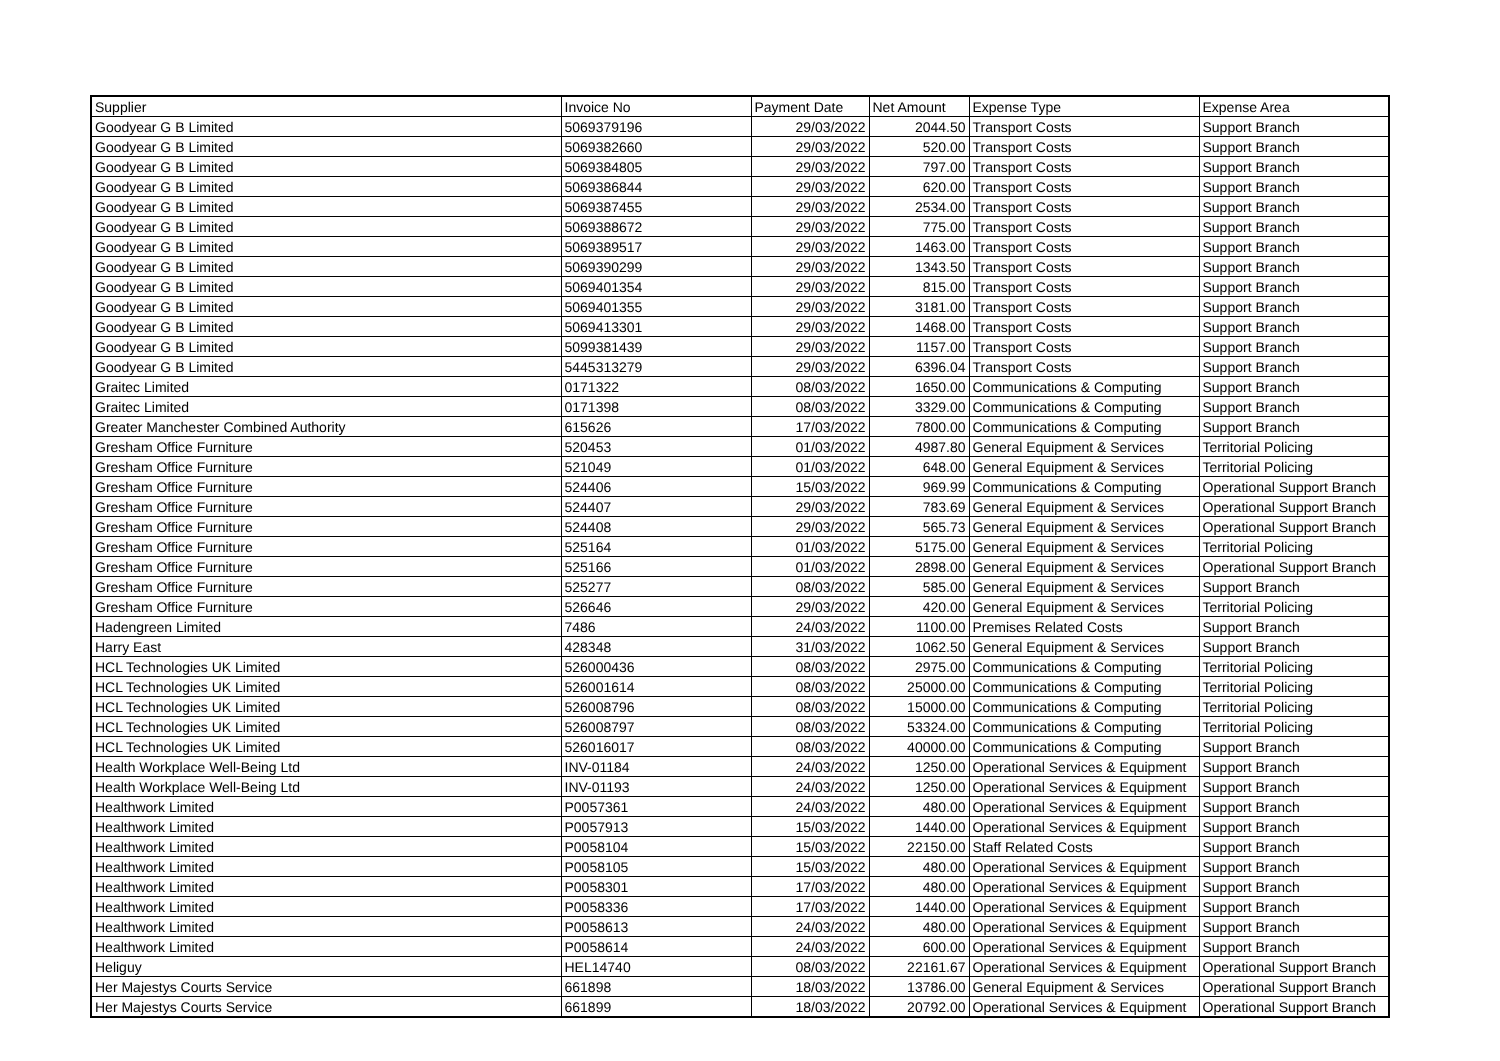| Supplier | Invoice No | Payment Date | Net Amount | Expense Type | Expense Area |
| --- | --- | --- | --- | --- | --- |
| Goodyear G B Limited | 5069379196 | 29/03/2022 | 2044.50 | Transport Costs | Support Branch |
| Goodyear G B Limited | 5069382660 | 29/03/2022 | 520.00 | Transport Costs | Support Branch |
| Goodyear G B Limited | 5069384805 | 29/03/2022 | 797.00 | Transport Costs | Support Branch |
| Goodyear G B Limited | 5069386844 | 29/03/2022 | 620.00 | Transport Costs | Support Branch |
| Goodyear G B Limited | 5069387455 | 29/03/2022 | 2534.00 | Transport Costs | Support Branch |
| Goodyear G B Limited | 5069388672 | 29/03/2022 | 775.00 | Transport Costs | Support Branch |
| Goodyear G B Limited | 5069389517 | 29/03/2022 | 1463.00 | Transport Costs | Support Branch |
| Goodyear G B Limited | 5069390299 | 29/03/2022 | 1343.50 | Transport Costs | Support Branch |
| Goodyear G B Limited | 5069401354 | 29/03/2022 | 815.00 | Transport Costs | Support Branch |
| Goodyear G B Limited | 5069401355 | 29/03/2022 | 3181.00 | Transport Costs | Support Branch |
| Goodyear G B Limited | 5069413301 | 29/03/2022 | 1468.00 | Transport Costs | Support Branch |
| Goodyear G B Limited | 5099381439 | 29/03/2022 | 1157.00 | Transport Costs | Support Branch |
| Goodyear G B Limited | 5445313279 | 29/03/2022 | 6396.04 | Transport Costs | Support Branch |
| Graitec Limited | 0171322 | 08/03/2022 | 1650.00 | Communications & Computing | Support Branch |
| Graitec Limited | 0171398 | 08/03/2022 | 3329.00 | Communications & Computing | Support Branch |
| Greater Manchester Combined Authority | 615626 | 17/03/2022 | 7800.00 | Communications & Computing | Support Branch |
| Gresham Office Furniture | 520453 | 01/03/2022 | 4987.80 | General Equipment & Services | Territorial Policing |
| Gresham Office Furniture | 521049 | 01/03/2022 | 648.00 | General Equipment & Services | Territorial Policing |
| Gresham Office Furniture | 524406 | 15/03/2022 | 969.99 | Communications & Computing | Operational Support Branch |
| Gresham Office Furniture | 524407 | 29/03/2022 | 783.69 | General Equipment & Services | Operational Support Branch |
| Gresham Office Furniture | 524408 | 29/03/2022 | 565.73 | General Equipment & Services | Operational Support Branch |
| Gresham Office Furniture | 525164 | 01/03/2022 | 5175.00 | General Equipment & Services | Territorial Policing |
| Gresham Office Furniture | 525166 | 01/03/2022 | 2898.00 | General Equipment & Services | Operational Support Branch |
| Gresham Office Furniture | 525277 | 08/03/2022 | 585.00 | General Equipment & Services | Support Branch |
| Gresham Office Furniture | 526646 | 29/03/2022 | 420.00 | General Equipment & Services | Territorial Policing |
| Hadengreen Limited | 7486 | 24/03/2022 | 1100.00 | Premises Related Costs | Support Branch |
| Harry East | 428348 | 31/03/2022 | 1062.50 | General Equipment & Services | Support Branch |
| HCL Technologies UK Limited | 526000436 | 08/03/2022 | 2975.00 | Communications & Computing | Territorial Policing |
| HCL Technologies UK Limited | 526001614 | 08/03/2022 | 25000.00 | Communications & Computing | Territorial Policing |
| HCL Technologies UK Limited | 526008796 | 08/03/2022 | 15000.00 | Communications & Computing | Territorial Policing |
| HCL Technologies UK Limited | 526008797 | 08/03/2022 | 53324.00 | Communications & Computing | Territorial Policing |
| HCL Technologies UK Limited | 526016017 | 08/03/2022 | 40000.00 | Communications & Computing | Support Branch |
| Health Workplace Well-Being Ltd | INV-01184 | 24/03/2022 | 1250.00 | Operational Services & Equipment | Support Branch |
| Health Workplace Well-Being Ltd | INV-01193 | 24/03/2022 | 1250.00 | Operational Services & Equipment | Support Branch |
| Healthwork Limited | P0057361 | 24/03/2022 | 480.00 | Operational Services & Equipment | Support Branch |
| Healthwork Limited | P0057913 | 15/03/2022 | 1440.00 | Operational Services & Equipment | Support Branch |
| Healthwork Limited | P0058104 | 15/03/2022 | 22150.00 | Staff Related Costs | Support Branch |
| Healthwork Limited | P0058105 | 15/03/2022 | 480.00 | Operational Services & Equipment | Support Branch |
| Healthwork Limited | P0058301 | 17/03/2022 | 480.00 | Operational Services & Equipment | Support Branch |
| Healthwork Limited | P0058336 | 17/03/2022 | 1440.00 | Operational Services & Equipment | Support Branch |
| Healthwork Limited | P0058613 | 24/03/2022 | 480.00 | Operational Services & Equipment | Support Branch |
| Healthwork Limited | P0058614 | 24/03/2022 | 600.00 | Operational Services & Equipment | Support Branch |
| Heliguy | HEL14740 | 08/03/2022 | 22161.67 | Operational Services & Equipment | Operational Support Branch |
| Her Majestys Courts Service | 661898 | 18/03/2022 | 13786.00 | General Equipment & Services | Operational Support Branch |
| Her Majestys Courts Service | 661899 | 18/03/2022 | 20792.00 | Operational Services & Equipment | Operational Support Branch |